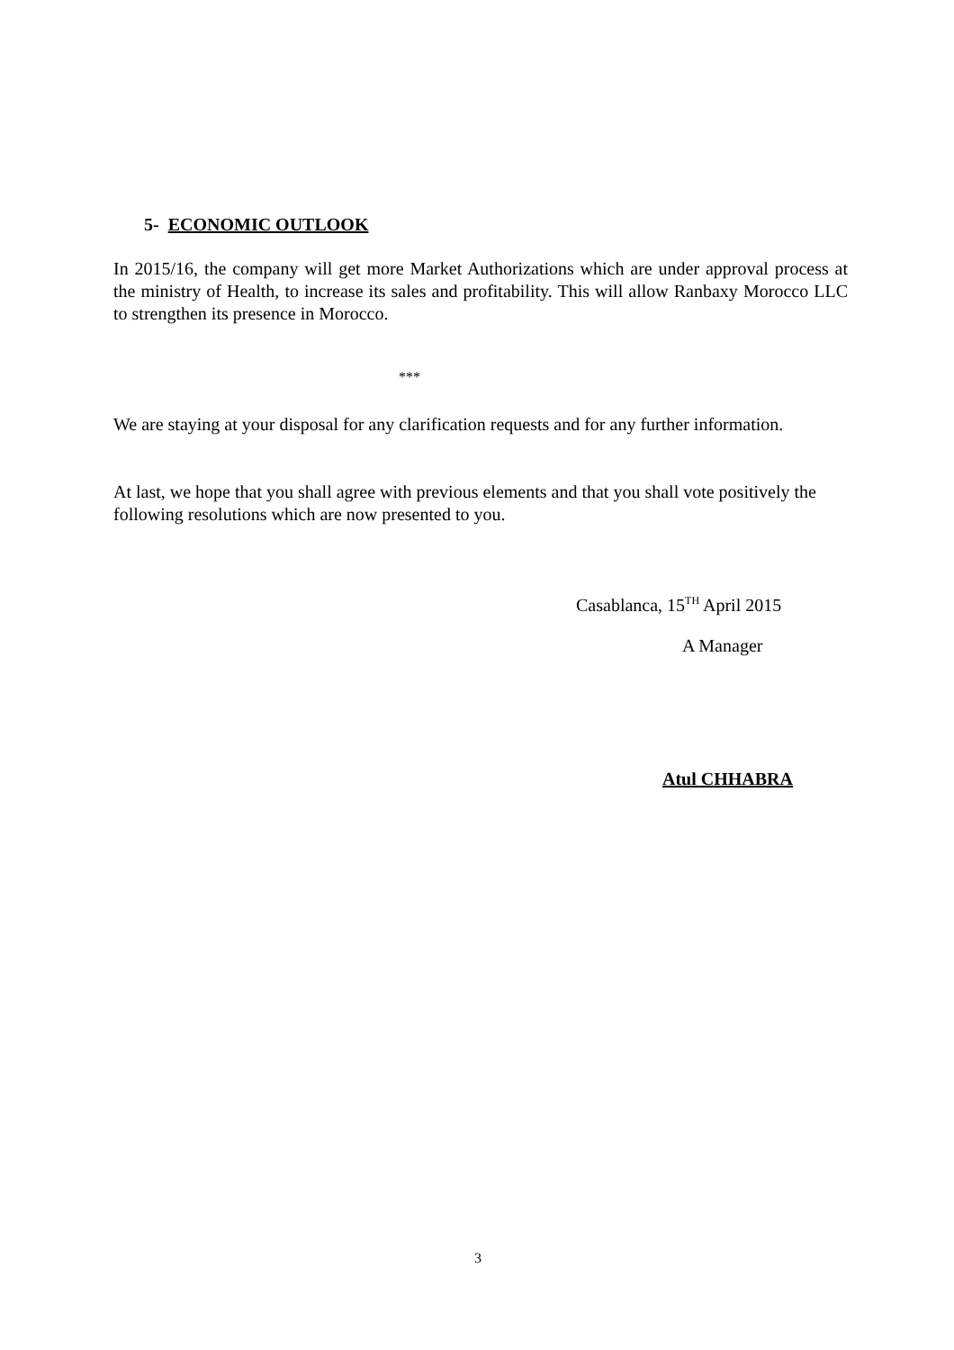5- ECONOMIC OUTLOOK
In 2015/16, the company will get more Market Authorizations which are under approval process at the ministry of Health, to increase its sales and profitability. This will allow Ranbaxy Morocco LLC to strengthen its presence in Morocco.
***
We are staying at your disposal for any clarification requests and for any further information.
At last, we hope that you shall agree with previous elements and that you shall vote positively the following resolutions which are now presented to you.
Casablanca, 15<sup>TH</sup> April 2015
A Manager
Atul CHHABRA
3